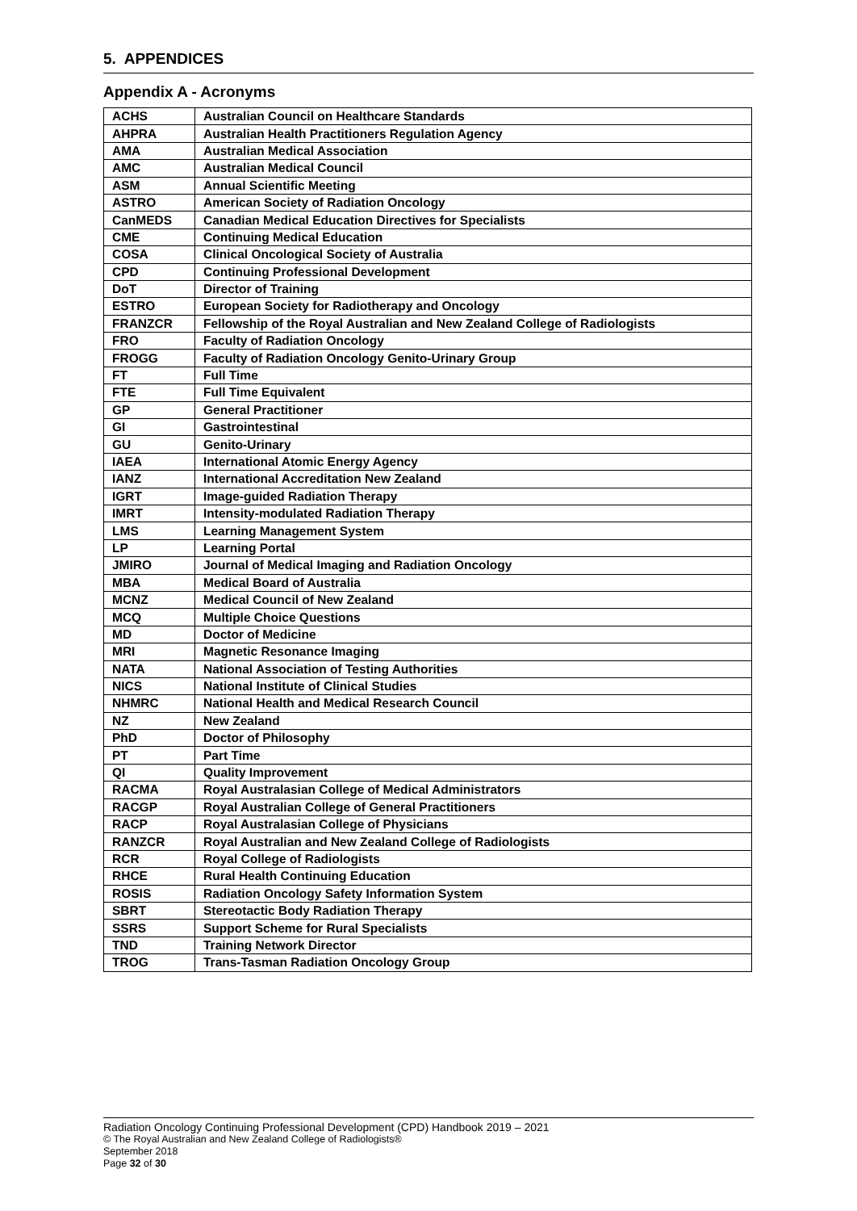5. APPENDICES
Appendix A - Acronyms
| ACHS | Australian Council on Healthcare Standards |
| AHPRA | Australian Health Practitioners Regulation Agency |
| AMA | Australian Medical Association |
| AMC | Australian Medical Council |
| ASM | Annual Scientific Meeting |
| ASTRO | American Society of Radiation Oncology |
| CanMEDS | Canadian Medical Education Directives for Specialists |
| CME | Continuing Medical Education |
| COSA | Clinical Oncological Society of Australia |
| CPD | Continuing Professional Development |
| DoT | Director of Training |
| ESTRO | European Society for Radiotherapy and Oncology |
| FRANZCR | Fellowship of the Royal Australian and New Zealand College of Radiologists |
| FRO | Faculty of Radiation Oncology |
| FROGG | Faculty of Radiation Oncology Genito-Urinary Group |
| FT | Full Time |
| FTE | Full Time Equivalent |
| GP | General Practitioner |
| GI | Gastrointestinal |
| GU | Genito-Urinary |
| IAEA | International Atomic Energy Agency |
| IANZ | International Accreditation New Zealand |
| IGRT | Image-guided Radiation Therapy |
| IMRT | Intensity-modulated Radiation Therapy |
| LMS | Learning Management System |
| LP | Learning Portal |
| JMIRO | Journal of Medical Imaging and Radiation Oncology |
| MBA | Medical Board of Australia |
| MCNZ | Medical Council of New Zealand |
| MCQ | Multiple Choice Questions |
| MD | Doctor of Medicine |
| MRI | Magnetic Resonance Imaging |
| NATA | National Association of Testing Authorities |
| NICS | National Institute of Clinical Studies |
| NHMRC | National Health and Medical Research Council |
| NZ | New Zealand |
| PhD | Doctor of Philosophy |
| PT | Part Time |
| QI | Quality Improvement |
| RACMA | Royal Australasian College of Medical Administrators |
| RACGP | Royal Australian College of General Practitioners |
| RACP | Royal Australasian College of Physicians |
| RANZCR | Royal Australian and New Zealand College of Radiologists |
| RCR | Royal College of Radiologists |
| RHCE | Rural Health Continuing Education |
| ROSIS | Radiation Oncology Safety Information System |
| SBRT | Stereotactic Body Radiation Therapy |
| SSRS | Support Scheme for Rural Specialists |
| TND | Training Network Director |
| TROG | Trans-Tasman Radiation Oncology Group |
Radiation Oncology Continuing Professional Development (CPD) Handbook 2019 – 2021
© The Royal Australian and New Zealand College of Radiologists®
September 2018
Page 32 of 30